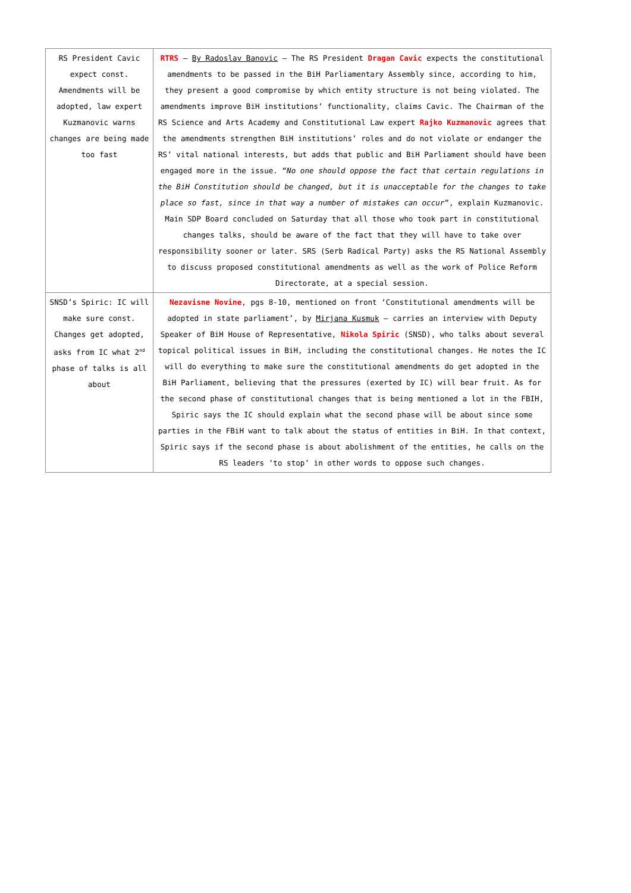| RS President Cavic expect const. Amendments will be adopted, law expert Kuzmanovic warns changes are being made too fast | RTRS – By Radoslav Banovic – The RS President Dragan Cavic expects the constitutional amendments to be passed in the BiH Parliamentary Assembly since, according to him, they present a good compromise by which entity structure is not being violated. The amendments improve BiH institutions’ functionality, claims Cavic. The Chairman of the RS Science and Arts Academy and Constitutional Law expert Rajko Kuzmanovic agrees that the amendments strengthen BiH institutions’ roles and do not violate or endanger the RS’ vital national interests, but adds that public and BiH Parliament should have been engaged more in the issue. “ No one should oppose the fact that certain regulations in the BiH Constitution should be changed, but it is unacceptable for the changes to take place so fast, since in that way a number of mistakes can occur ”, explain Kuzmanovic. Main SDP Board concluded on Saturday that all those who took part in constitutional changes talks, should be aware of the fact that they will have to take over responsibility sooner or later. SRS (Serb Radical Party) asks the RS National Assembly to discuss proposed constitutional amendments as well as the work of Police Reform Directorate, at a special session. |
| SNSD’s Spiric: IC will make sure const. Changes get adopted, asks from IC what 2<sup>nd</sup> phase of talks is all about | Nezavisne Novine , pgs 8-10, mentioned on front ‘Constitutional amendments will be adopted in state parliament’, by Mirjana Kusmuk – carries an interview with Deputy Speaker of BiH House of Representative, Nikola Spiric (SNSD), who talks about several topical political issues in BiH, including the constitutional changes. He notes the IC will do everything to make sure the constitutional amendments do get adopted in the BiH Parliament, believing that the pressures (exerted by IC) will bear fruit. As for the second phase of constitutional changes that is being mentioned a lot in the FBIH, Spiric says the IC should explain what the second phase will be about since some parties in the FBiH want to talk about the status of entities in BiH. In that context, Spiric says if the second phase is about abolishment of the entities, he calls on the RS leaders ‘to stop’ in other words to oppose such changes. |